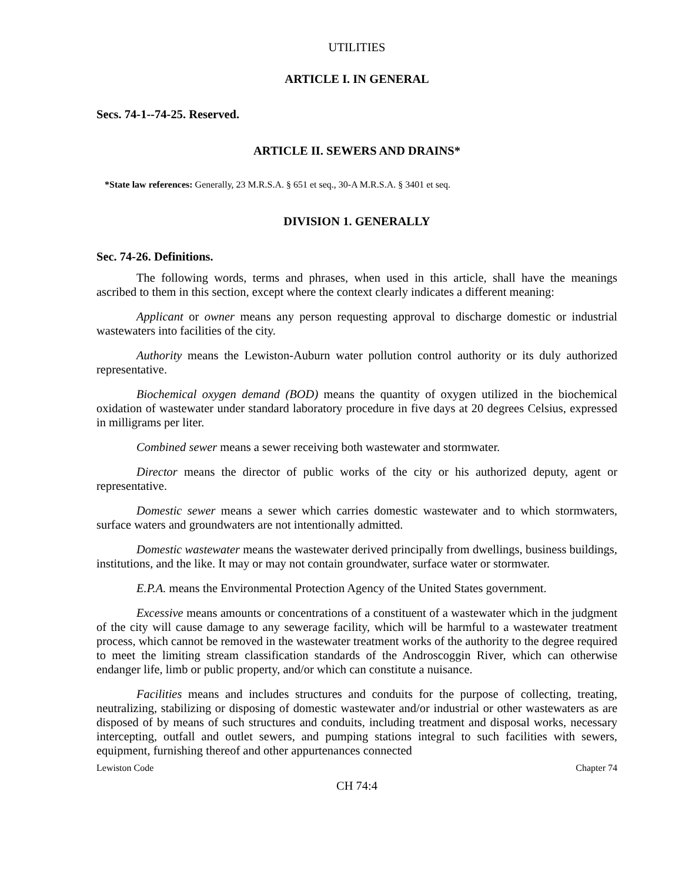UTILITIES
ARTICLE I. IN GENERAL
Secs. 74-1--74-25. Reserved.
ARTICLE II. SEWERS AND DRAINS*
*State law references: Generally, 23 M.R.S.A. § 651 et seq., 30-A M.R.S.A. § 3401 et seq.
DIVISION 1. GENERALLY
Sec. 74-26. Definitions.
The following words, terms and phrases, when used in this article, shall have the meanings ascribed to them in this section, except where the context clearly indicates a different meaning:
Applicant or owner means any person requesting approval to discharge domestic or industrial wastewaters into facilities of the city.
Authority means the Lewiston-Auburn water pollution control authority or its duly authorized representative.
Biochemical oxygen demand (BOD) means the quantity of oxygen utilized in the biochemical oxidation of wastewater under standard laboratory procedure in five days at 20 degrees Celsius, expressed in milligrams per liter.
Combined sewer means a sewer receiving both wastewater and stormwater.
Director means the director of public works of the city or his authorized deputy, agent or representative.
Domestic sewer means a sewer which carries domestic wastewater and to which stormwaters, surface waters and groundwaters are not intentionally admitted.
Domestic wastewater means the wastewater derived principally from dwellings, business buildings, institutions, and the like. It may or may not contain groundwater, surface water or stormwater.
E.P.A. means the Environmental Protection Agency of the United States government.
Excessive means amounts or concentrations of a constituent of a wastewater which in the judgment of the city will cause damage to any sewerage facility, which will be harmful to a wastewater treatment process, which cannot be removed in the wastewater treatment works of the authority to the degree required to meet the limiting stream classification standards of the Androscoggin River, which can otherwise endanger life, limb or public property, and/or which can constitute a nuisance.
Facilities means and includes structures and conduits for the purpose of collecting, treating, neutralizing, stabilizing or disposing of domestic wastewater and/or industrial or other wastewaters as are disposed of by means of such structures and conduits, including treatment and disposal works, necessary intercepting, outfall and outlet sewers, and pumping stations integral to such facilities with sewers, equipment, furnishing thereof and other appurtenances connected
Lewiston Code Chapter 74
CH 74:4